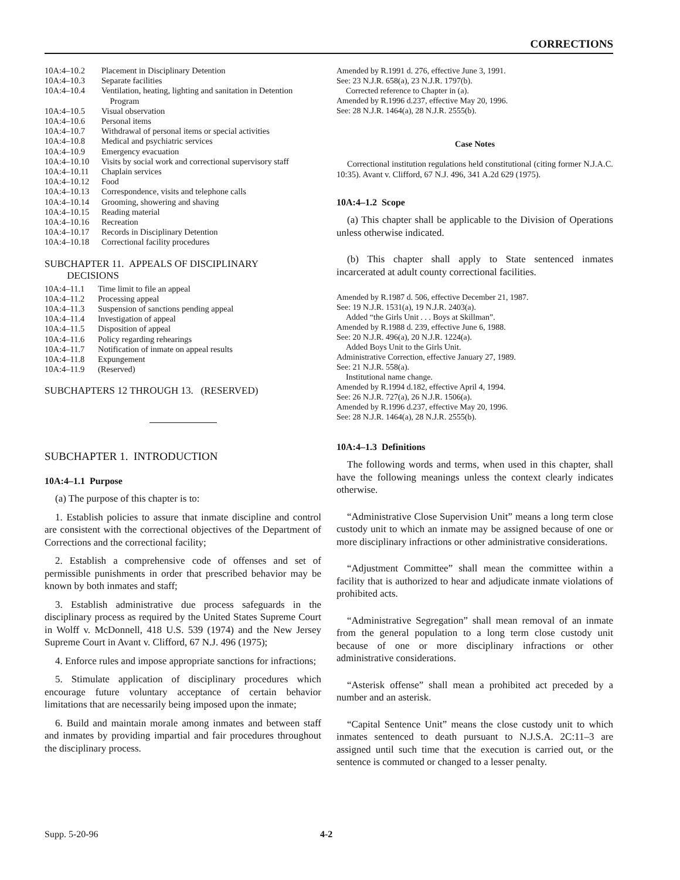CORRECTIONS
10A:4–10.2 Placement in Disciplinary Detention
10A:4–10.3 Separate facilities
10A:4–10.4 Ventilation, heating, lighting and sanitation in Detention
Program
10A:4–10.5 Visual observation
10A:4–10.6 Personal items
10A:4–10.7 Withdrawal of personal items or special activities
10A:4–10.8 Medical and psychiatric services
10A:4–10.9 Emergency evacuation
10A:4–10.10 Visits by social work and correctional supervisory staff
10A:4–10.11 Chaplain services
10A:4–10.12 Food
10A:4–10.13 Correspondence, visits and telephone calls
10A:4–10.14 Grooming, showering and shaving
10A:4–10.15 Reading material
10A:4–10.16 Recreation
10A:4–10.17 Records in Disciplinary Detention
10A:4–10.18 Correctional facility procedures
SUBCHAPTER 11. APPEALS OF DISCIPLINARY
DECISIONS
10A:4–11.1 Time limit to file an appeal
10A:4–11.2 Processing appeal
10A:4–11.3 Suspension of sanctions pending appeal
10A:4–11.4 Investigation of appeal
10A:4–11.5 Disposition of appeal
10A:4–11.6 Policy regarding rehearings
10A:4–11.7 Notification of inmate on appeal results
10A:4–11.8 Expungement
10A:4–11.9 (Reserved)
SUBCHAPTERS 12 THROUGH 13. (RESERVED)
SUBCHAPTER 1. INTRODUCTION
10A:4–1.1 Purpose
(a) The purpose of this chapter is to:
1. Establish policies to assure that inmate discipline and control are consistent with the correctional objectives of the Department of Corrections and the correctional facility;
2. Establish a comprehensive code of offenses and set of permissible punishments in order that prescribed behavior may be known by both inmates and staff;
3. Establish administrative due process safeguards in the disciplinary process as required by the United States Supreme Court in Wolff v. McDonnell, 418 U.S. 539 (1974) and the New Jersey Supreme Court in Avant v. Clifford, 67 N.J. 496 (1975);
4. Enforce rules and impose appropriate sanctions for infractions;
5. Stimulate application of disciplinary procedures which encourage future voluntary acceptance of certain behavior limitations that are necessarily being imposed upon the inmate;
6. Build and maintain morale among inmates and between staff and inmates by providing impartial and fair procedures throughout the disciplinary process.
Amended by R.1991 d. 276, effective June 3, 1991.
See: 23 N.J.R. 658(a), 23 N.J.R. 1797(b).
Corrected reference to Chapter in (a).
Amended by R.1996 d.237, effective May 20, 1996.
See: 28 N.J.R. 1464(a), 28 N.J.R. 2555(b).
Case Notes
Correctional institution regulations held constitutional (citing former N.J.A.C. 10:35). Avant v. Clifford, 67 N.J. 496, 341 A.2d 629 (1975).
10A:4–1.2 Scope
(a) This chapter shall be applicable to the Division of Operations unless otherwise indicated.
(b) This chapter shall apply to State sentenced inmates incarcerated at adult county correctional facilities.
Amended by R.1987 d. 506, effective December 21, 1987.
See: 19 N.J.R. 1531(a), 19 N.J.R. 2403(a).
Added “the Girls Unit . . . Boys at Skillman”.
Amended by R.1988 d. 239, effective June 6, 1988.
See: 20 N.J.R. 496(a), 20 N.J.R. 1224(a).
Added Boys Unit to the Girls Unit.
Administrative Correction, effective January 27, 1989.
See: 21 N.J.R. 558(a).
Institutional name change.
Amended by R.1994 d.182, effective April 4, 1994.
See: 26 N.J.R. 727(a), 26 N.J.R. 1506(a).
Amended by R.1996 d.237, effective May 20, 1996.
See: 28 N.J.R. 1464(a), 28 N.J.R. 2555(b).
10A:4–1.3 Definitions
The following words and terms, when used in this chapter, shall have the following meanings unless the context clearly indicates otherwise.
“Administrative Close Supervision Unit” means a long term close custody unit to which an inmate may be assigned because of one or more disciplinary infractions or other administrative considerations.
“Adjustment Committee” shall mean the committee within a facility that is authorized to hear and adjudicate inmate violations of prohibited acts.
“Administrative Segregation” shall mean removal of an inmate from the general population to a long term close custody unit because of one or more disciplinary infractions or other administrative considerations.
“Asterisk offense” shall mean a prohibited act preceded by a number and an asterisk.
“Capital Sentence Unit” means the close custody unit to which inmates sentenced to death pursuant to N.J.S.A. 2C:11–3 are assigned until such time that the execution is carried out, or the sentence is commuted or changed to a lesser penalty.
Supp. 5-20-96 4-2